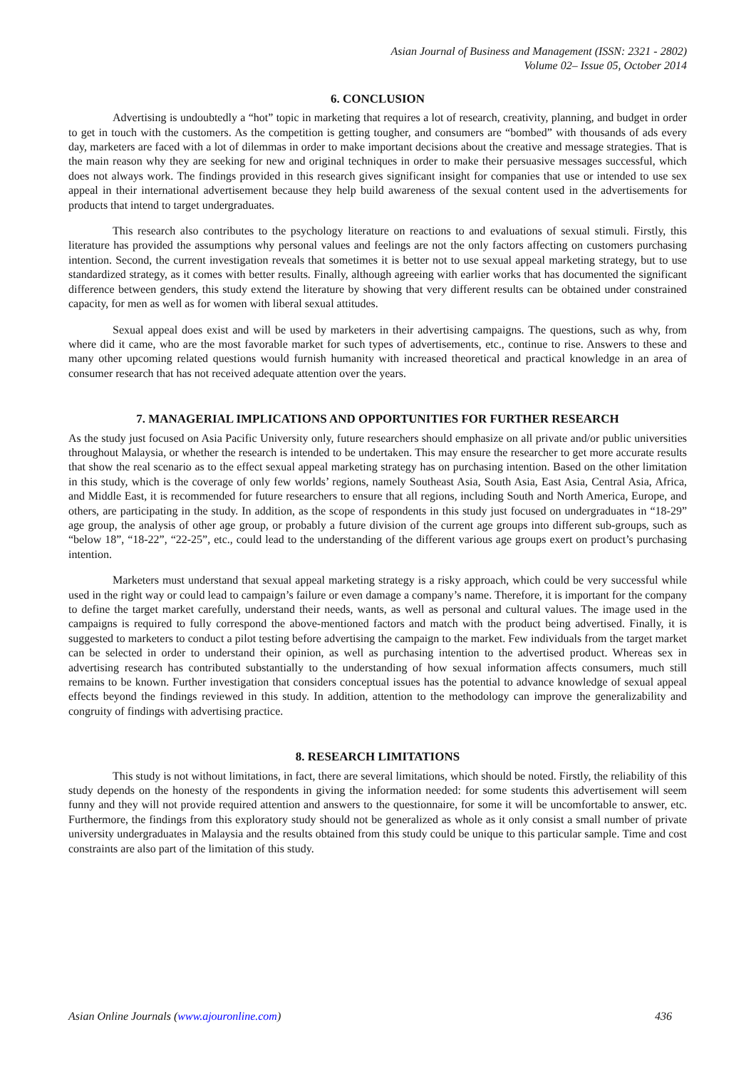Asian Journal of Business and Management (ISSN: 2321 - 2802)
Volume 02– Issue 05, October 2014
6. CONCLUSION
Advertising is undoubtedly a “hot” topic in marketing that requires a lot of research, creativity, planning, and budget in order to get in touch with the customers. As the competition is getting tougher, and consumers are “bombed” with thousands of ads every day, marketers are faced with a lot of dilemmas in order to make important decisions about the creative and message strategies. That is the main reason why they are seeking for new and original techniques in order to make their persuasive messages successful, which does not always work. The findings provided in this research gives significant insight for companies that use or intended to use sex appeal in their international advertisement because they help build awareness of the sexual content used in the advertisements for products that intend to target undergraduates.
This research also contributes to the psychology literature on reactions to and evaluations of sexual stimuli. Firstly, this literature has provided the assumptions why personal values and feelings are not the only factors affecting on customers purchasing intention. Second, the current investigation reveals that sometimes it is better not to use sexual appeal marketing strategy, but to use standardized strategy, as it comes with better results. Finally, although agreeing with earlier works that has documented the significant difference between genders, this study extend the literature by showing that very different results can be obtained under constrained capacity, for men as well as for women with liberal sexual attitudes.
Sexual appeal does exist and will be used by marketers in their advertising campaigns. The questions, such as why, from where did it came, who are the most favorable market for such types of advertisements, etc., continue to rise. Answers to these and many other upcoming related questions would furnish humanity with increased theoretical and practical knowledge in an area of consumer research that has not received adequate attention over the years.
7. MANAGERIAL IMPLICATIONS AND OPPORTUNITIES FOR FURTHER RESEARCH
As the study just focused on Asia Pacific University only, future researchers should emphasize on all private and/or public universities throughout Malaysia, or whether the research is intended to be undertaken. This may ensure the researcher to get more accurate results that show the real scenario as to the effect sexual appeal marketing strategy has on purchasing intention. Based on the other limitation in this study, which is the coverage of only few worlds’ regions, namely Southeast Asia, South Asia, East Asia, Central Asia, Africa, and Middle East, it is recommended for future researchers to ensure that all regions, including South and North America, Europe, and others, are participating in the study. In addition, as the scope of respondents in this study just focused on undergraduates in “18-29” age group, the analysis of other age group, or probably a future division of the current age groups into different sub-groups, such as “below 18”, “18-22”, “22-25”, etc., could lead to the understanding of the different various age groups exert on product’s purchasing intention.
Marketers must understand that sexual appeal marketing strategy is a risky approach, which could be very successful while used in the right way or could lead to campaign’s failure or even damage a company’s name. Therefore, it is important for the company to define the target market carefully, understand their needs, wants, as well as personal and cultural values. The image used in the campaigns is required to fully correspond the above-mentioned factors and match with the product being advertised. Finally, it is suggested to marketers to conduct a pilot testing before advertising the campaign to the market. Few individuals from the target market can be selected in order to understand their opinion, as well as purchasing intention to the advertised product. Whereas sex in advertising research has contributed substantially to the understanding of how sexual information affects consumers, much still remains to be known. Further investigation that considers conceptual issues has the potential to advance knowledge of sexual appeal effects beyond the findings reviewed in this study. In addition, attention to the methodology can improve the generalizability and congruity of findings with advertising practice.
8. RESEARCH LIMITATIONS
This study is not without limitations, in fact, there are several limitations, which should be noted. Firstly, the reliability of this study depends on the honesty of the respondents in giving the information needed: for some students this advertisement will seem funny and they will not provide required attention and answers to the questionnaire, for some it will be uncomfortable to answer, etc. Furthermore, the findings from this exploratory study should not be generalized as whole as it only consist a small number of private university undergraduates in Malaysia and the results obtained from this study could be unique to this particular sample. Time and cost constraints are also part of the limitation of this study.
Asian Online Journals (www.ajouronline.com) 436